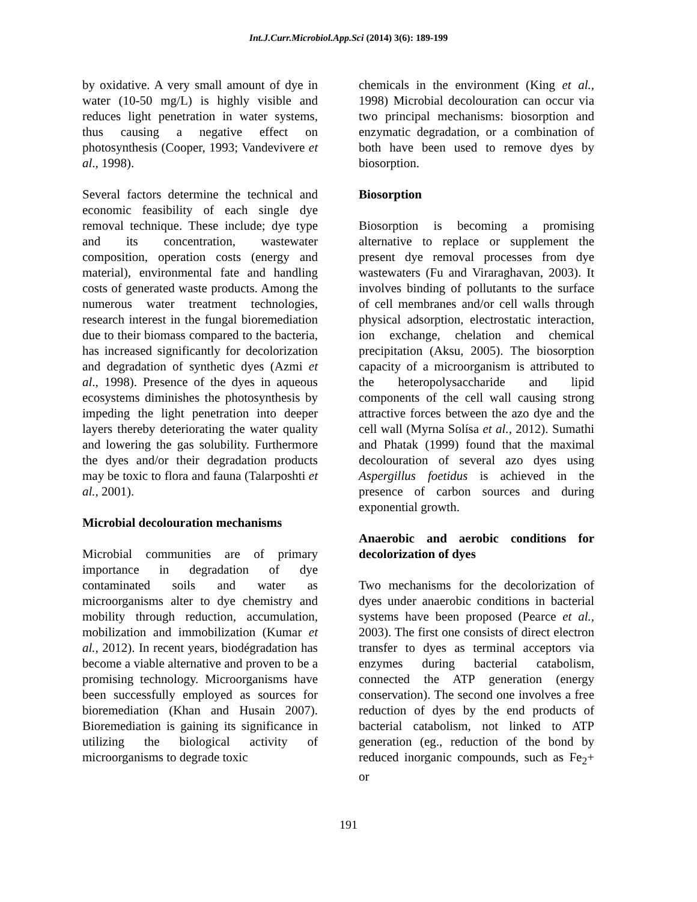Int.J.Curr.Microbiol.App.Sci (2014) 3(6): 189-199
by oxidative. A very small amount of dye in water (10-50 mg/L) is highly visible and reduces light penetration in water systems, thus causing a negative effect on photosynthesis (Cooper, 1993; Vandevivere et al., 1998).
Several factors determine the technical and economic feasibility of each single dye removal technique. These include; dye type and its concentration, wastewater composition, operation costs (energy and material), environmental fate and handling costs of generated waste products. Among the numerous water treatment technologies, research interest in the fungal bioremediation due to their biomass compared to the bacteria, has increased significantly for decolorization and degradation of synthetic dyes (Azmi et al., 1998). Presence of the dyes in aqueous ecosystems diminishes the photosynthesis by impeding the light penetration into deeper layers thereby deteriorating the water quality and lowering the gas solubility. Furthermore the dyes and/or their degradation products may be toxic to flora and fauna (Talarposhti et al., 2001).
Microbial decolouration mechanisms
Microbial communities are of primary importance in degradation of dye contaminated soils and water as microorganisms alter to dye chemistry and mobility through reduction, accumulation, mobilization and immobilization (Kumar et al., 2012). In recent years, biodégradation has become a viable alternative and proven to be a promising technology. Microorganisms have been successfully employed as sources for bioremediation (Khan and Husain 2007). Bioremediation is gaining its significance in utilizing the biological activity of microorganisms to degrade toxic
chemicals in the environment (King et al., 1998) Microbial decolouration can occur via two principal mechanisms: biosorption and enzymatic degradation, or a combination of both have been used to remove dyes by biosorption.
Biosorption
Biosorption is becoming a promising alternative to replace or supplement the present dye removal processes from dye wastewaters (Fu and Viraraghavan, 2003). It involves binding of pollutants to the surface of cell membranes and/or cell walls through physical adsorption, electrostatic interaction, ion exchange, chelation and chemical precipitation (Aksu, 2005). The biosorption capacity of a microorganism is attributed to the heteropolysaccharide and lipid components of the cell wall causing strong attractive forces between the azo dye and the cell wall (Myrna Solísa et al., 2012). Sumathi and Phatak (1999) found that the maximal decolouration of several azo dyes using Aspergillus foetidus is achieved in the presence of carbon sources and during exponential growth.
Anaerobic and aerobic conditions for decolorization of dyes
Two mechanisms for the decolorization of dyes under anaerobic conditions in bacterial systems have been proposed (Pearce et al., 2003). The first one consists of direct electron transfer to dyes as terminal acceptors via enzymes during bacterial catabolism, connected the ATP generation (energy conservation). The second one involves a free reduction of dyes by the end products of bacterial catabolism, not linked to ATP generation (eg., reduction of the bond by reduced inorganic compounds, such as Fe<sub>2</sub>+ or
191